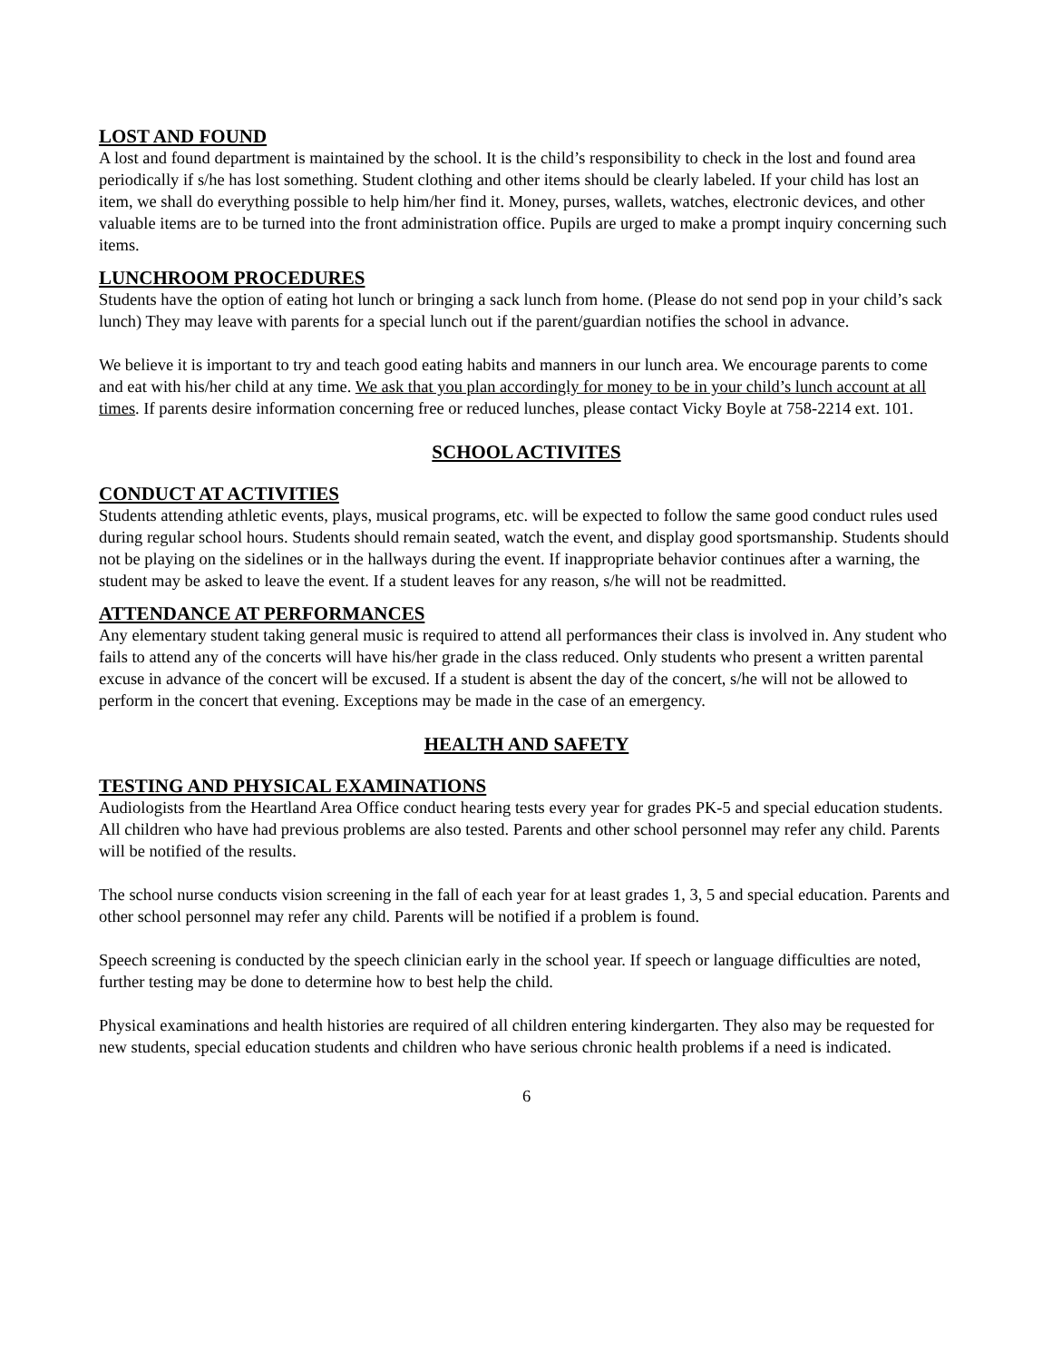LOST AND FOUND
A lost and found department is maintained by the school. It is the child’s responsibility to check in the lost and found area periodically if s/he has lost something. Student clothing and other items should be clearly labeled. If your child has lost an item, we shall do everything possible to help him/her find it. Money, purses, wallets, watches, electronic devices, and other valuable items are to be turned into the front administration office. Pupils are urged to make a prompt inquiry concerning such items.
LUNCHROOM PROCEDURES
Students have the option of eating hot lunch or bringing a sack lunch from home. (Please do not send pop in your child’s sack lunch) They may leave with parents for a special lunch out if the parent/guardian notifies the school in advance.
We believe it is important to try and teach good eating habits and manners in our lunch area. We encourage parents to come and eat with his/her child at any time. We ask that you plan accordingly for money to be in your child’s lunch account at all times. If parents desire information concerning free or reduced lunches, please contact Vicky Boyle at 758-2214 ext. 101.
SCHOOL ACTIVITES
CONDUCT AT ACTIVITIES
Students attending athletic events, plays, musical programs, etc. will be expected to follow the same good conduct rules used during regular school hours. Students should remain seated, watch the event, and display good sportsmanship. Students should not be playing on the sidelines or in the hallways during the event. If inappropriate behavior continues after a warning, the student may be asked to leave the event. If a student leaves for any reason, s/he will not be readmitted.
ATTENDANCE AT PERFORMANCES
Any elementary student taking general music is required to attend all performances their class is involved in. Any student who fails to attend any of the concerts will have his/her grade in the class reduced. Only students who present a written parental excuse in advance of the concert will be excused. If a student is absent the day of the concert, s/he will not be allowed to perform in the concert that evening. Exceptions may be made in the case of an emergency.
HEALTH AND SAFETY
TESTING AND PHYSICAL EXAMINATIONS
Audiologists from the Heartland Area Office conduct hearing tests every year for grades PK-5 and special education students. All children who have had previous problems are also tested. Parents and other school personnel may refer any child. Parents will be notified of the results.
The school nurse conducts vision screening in the fall of each year for at least grades 1, 3, 5 and special education. Parents and other school personnel may refer any child. Parents will be notified if a problem is found.
Speech screening is conducted by the speech clinician early in the school year. If speech or language difficulties are noted, further testing may be done to determine how to best help the child.
Physical examinations and health histories are required of all children entering kindergarten. They also may be requested for new students, special education students and children who have serious chronic health problems if a need is indicated.
6